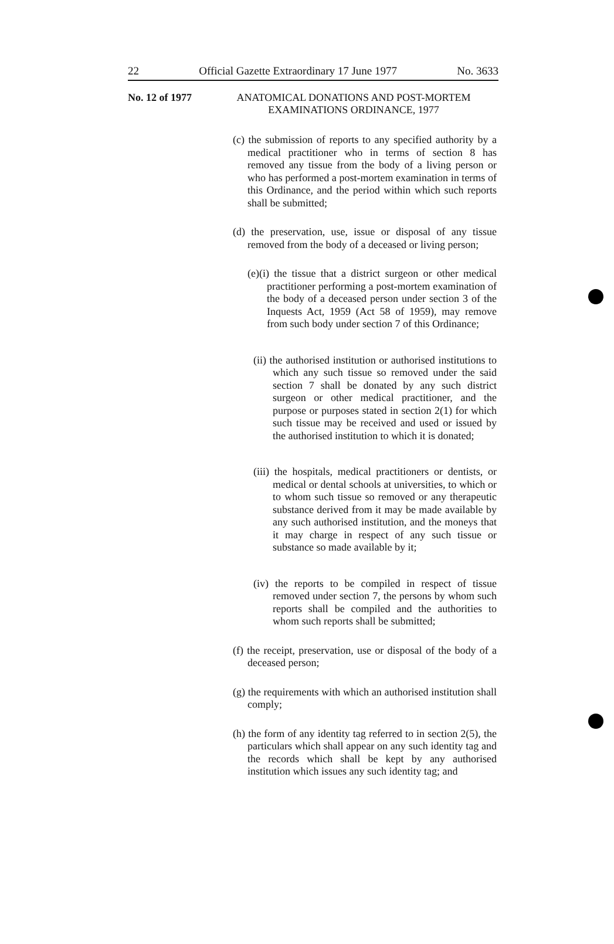22 Official Gazette Extraordinary 17 June 1977 No. 3633
No. 12 of 1977
ANATOMICAL DONATIONS AND POST-MORTEM EXAMINATIONS ORDINANCE, 1977
(c) the submission of reports to any specified authority by a medical practitioner who in terms of section 8 has removed any tissue from the body of a living person or who has performed a post-mortem examination in terms of this Ordinance, and the period within which such reports shall be submitted;
(d) the preservation, use, issue or disposal of any tissue removed from the body of a deceased or living person;
(e)(i) the tissue that a district surgeon or other medical practitioner performing a post-mortem examination of the body of a deceased person under section 3 of the Inquests Act, 1959 (Act 58 of 1959), may remove from such body under section 7 of this Ordinance;
(ii) the authorised institution or authorised institutions to which any such tissue so removed under the said section 7 shall be donated by any such district surgeon or other medical practitioner, and the purpose or purposes stated in section 2(1) for which such tissue may be received and used or issued by the authorised institution to which it is donated;
(iii) the hospitals, medical practitioners or dentists, or medical or dental schools at universities, to which or to whom such tissue so removed or any therapeutic substance derived from it may be made available by any such authorised institution, and the moneys that it may charge in respect of any such tissue or substance so made available by it;
(iv) the reports to be compiled in respect of tissue removed under section 7, the persons by whom such reports shall be compiled and the authorities to whom such reports shall be submitted;
(f) the receipt, preservation, use or disposal of the body of a deceased person;
(g) the requirements with which an authorised institution shall comply;
(h) the form of any identity tag referred to in section 2(5), the particulars which shall appear on any such identity tag and the records which shall be kept by any authorised institution which issues any such identity tag; and